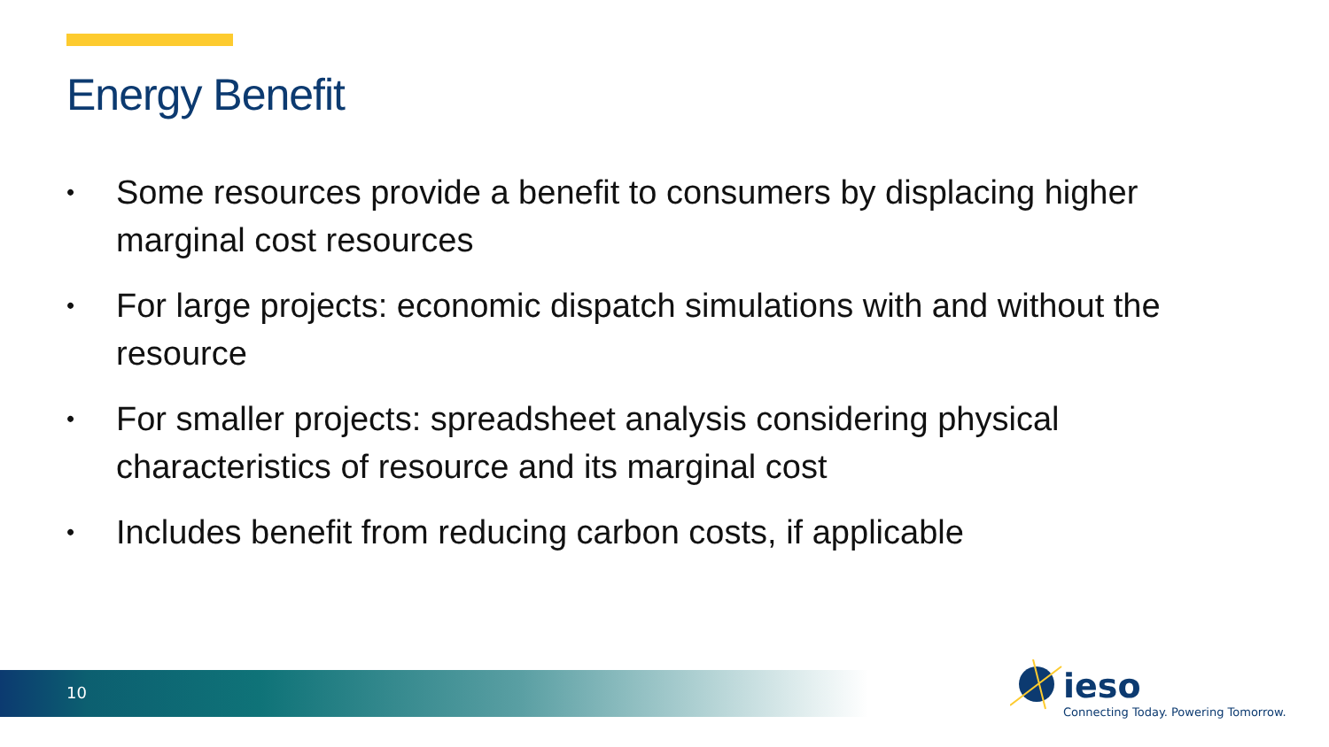Energy Benefit
• Some resources provide a benefit to consumers by displacing higher marginal cost resources
• For large projects: economic dispatch simulations with and without the resource
• For smaller projects: spreadsheet analysis considering physical characteristics of resource and its marginal cost
• Includes benefit from reducing carbon costs, if applicable
10
ieso
Connecting Today. Powering Tomorrow.